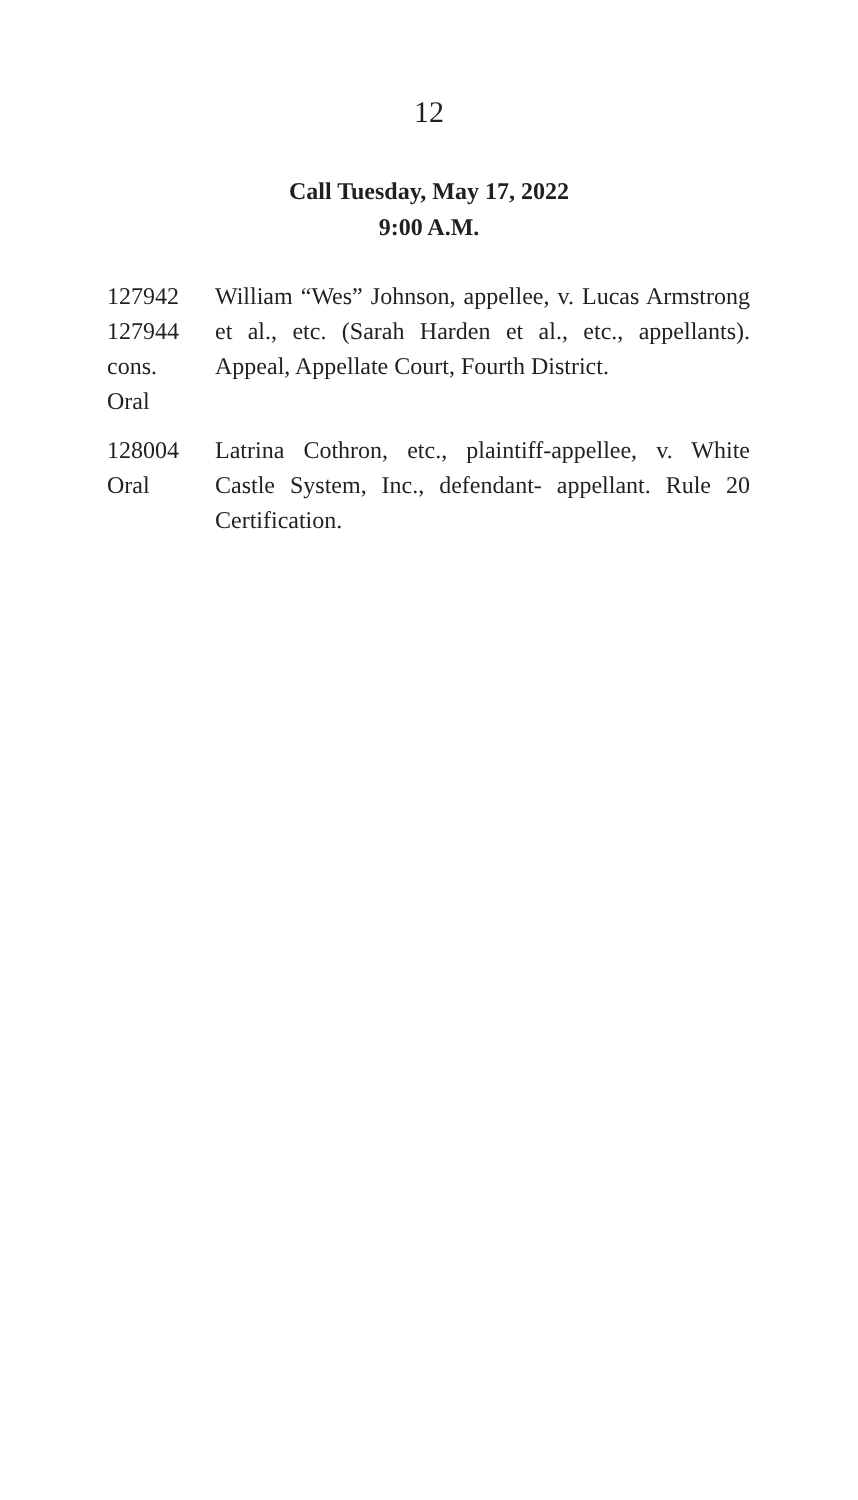12
Call Tuesday, May 17, 2022
9:00 A.M.
127942
127944
cons.
Oral
William “Wes” Johnson, appellee, v. Lucas Armstrong et al., etc. (Sarah Harden et al., etc., appellants). Appeal, Appellate Court, Fourth District.
128004
Oral
Latrina Cothron, etc., plaintiff-appellee, v. White Castle System, Inc., defendant- appellant. Rule 20 Certification.